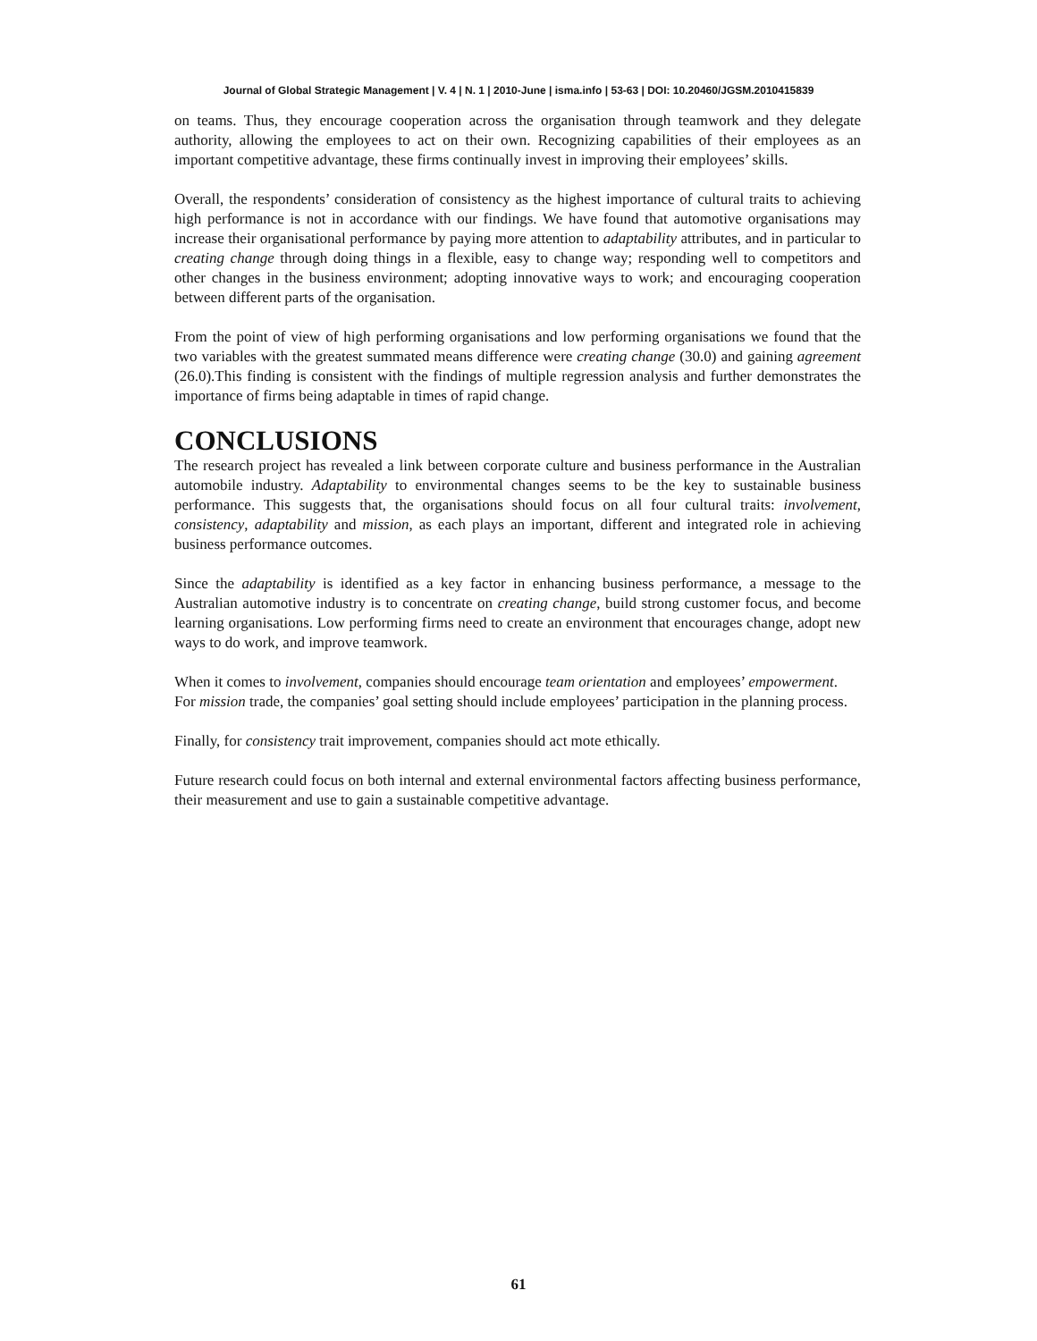Journal of Global Strategic Management | V. 4 | N. 1 | 2010-June | isma.info | 53-63 | DOI: 10.20460/JGSM.2010415839
on teams. Thus, they encourage cooperation across the organisation through teamwork and they delegate authority, allowing the employees to act on their own. Recognizing capabilities of their employees as an important competitive advantage, these firms continually invest in improving their employees’ skills.
Overall, the respondents’ consideration of consistency as the highest importance of cultural traits to achieving high performance is not in accordance with our findings. We have found that automotive organisations may increase their organisational performance by paying more attention to adaptability attributes, and in particular to creating change through doing things in a flexible, easy to change way; responding well to competitors and other changes in the business environment; adopting innovative ways to work; and encouraging cooperation between different parts of the organisation.
From the point of view of high performing organisations and low performing organisations we found that the two variables with the greatest summated means difference were creating change (30.0) and gaining agreement (26.0).This finding is consistent with the findings of multiple regression analysis and further demonstrates the importance of firms being adaptable in times of rapid change.
CONCLUSIONS
The research project has revealed a link between corporate culture and business performance in the Australian automobile industry. Adaptability to environmental changes seems to be the key to sustainable business performance. This suggests that, the organisations should focus on all four cultural traits: involvement, consistency, adaptability and mission, as each plays an important, different and integrated role in achieving business performance outcomes.
Since the adaptability is identified as a key factor in enhancing business performance, a message to the Australian automotive industry is to concentrate on creating change, build strong customer focus, and become learning organisations. Low performing firms need to create an environment that encourages change, adopt new ways to do work, and improve teamwork.
When it comes to involvement, companies should encourage team orientation and employees’ empowerment.
For mission trade, the companies’ goal setting should include employees’ participation in the planning process.
Finally, for consistency trait improvement, companies should act mote ethically.
Future research could focus on both internal and external environmental factors affecting business performance, their measurement and use to gain a sustainable competitive advantage.
61